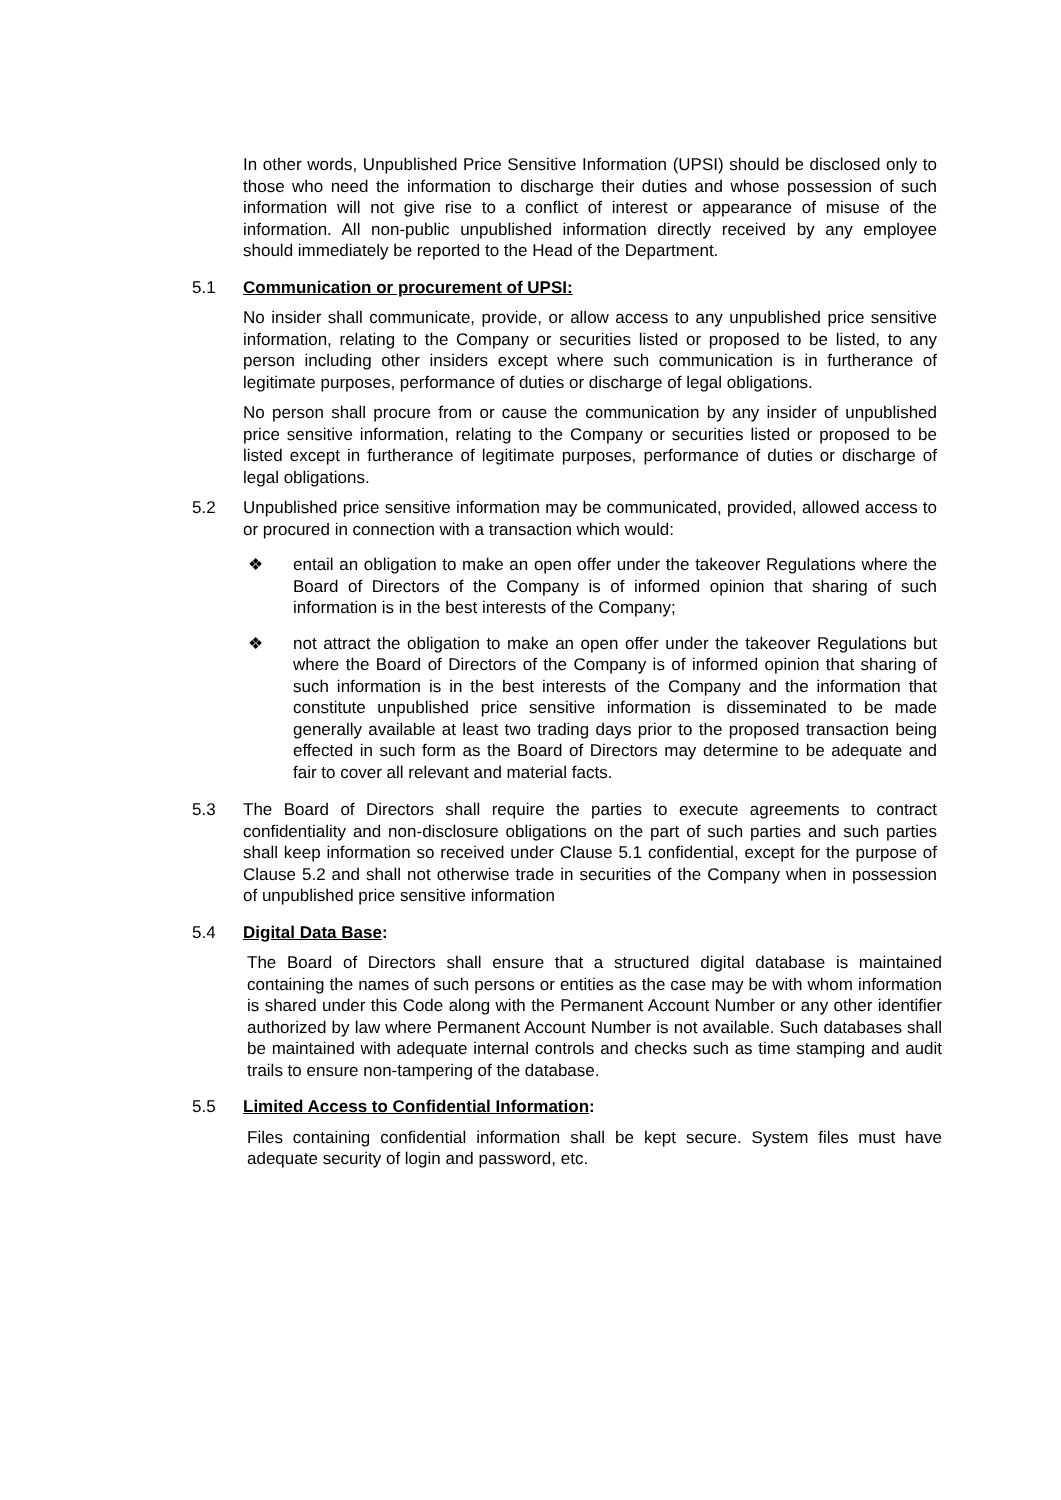In other words, Unpublished Price Sensitive Information (UPSI) should be disclosed only to those who need the information to discharge their duties and whose possession of such information will not give rise to a conflict of interest or appearance of misuse of the information. All non-public unpublished information directly received by any employee should immediately be reported to the Head of the Department.
5.1 Communication or procurement of UPSI:
No insider shall communicate, provide, or allow access to any unpublished price sensitive information, relating to the Company or securities listed or proposed to be listed, to any person including other insiders except where such communication is in furtherance of legitimate purposes, performance of duties or discharge of legal obligations.
No person shall procure from or cause the communication by any insider of unpublished price sensitive information, relating to the Company or securities listed or proposed to be listed except in furtherance of legitimate purposes, performance of duties or discharge of legal obligations.
5.2 Unpublished price sensitive information may be communicated, provided, allowed access to or procured in connection with a transaction which would:
❖ entail an obligation to make an open offer under the takeover Regulations where the Board of Directors of the Company is of informed opinion that sharing of such information is in the best interests of the Company;
❖ not attract the obligation to make an open offer under the takeover Regulations but where the Board of Directors of the Company is of informed opinion that sharing of such information is in the best interests of the Company and the information that constitute unpublished price sensitive information is disseminated to be made generally available at least two trading days prior to the proposed transaction being effected in such form as the Board of Directors may determine to be adequate and fair to cover all relevant and material facts.
5.3 The Board of Directors shall require the parties to execute agreements to contract confidentiality and non-disclosure obligations on the part of such parties and such parties shall keep information so received under Clause 5.1 confidential, except for the purpose of Clause 5.2 and shall not otherwise trade in securities of the Company when in possession of unpublished price sensitive information
5.4 Digital Data Base:
The Board of Directors shall ensure that a structured digital database is maintained containing the names of such persons or entities as the case may be with whom information is shared under this Code along with the Permanent Account Number or any other identifier authorized by law where Permanent Account Number is not available. Such databases shall be maintained with adequate internal controls and checks such as time stamping and audit trails to ensure non-tampering of the database.
5.5 Limited Access to Confidential Information:
Files containing confidential information shall be kept secure. System files must have adequate security of login and password, etc.